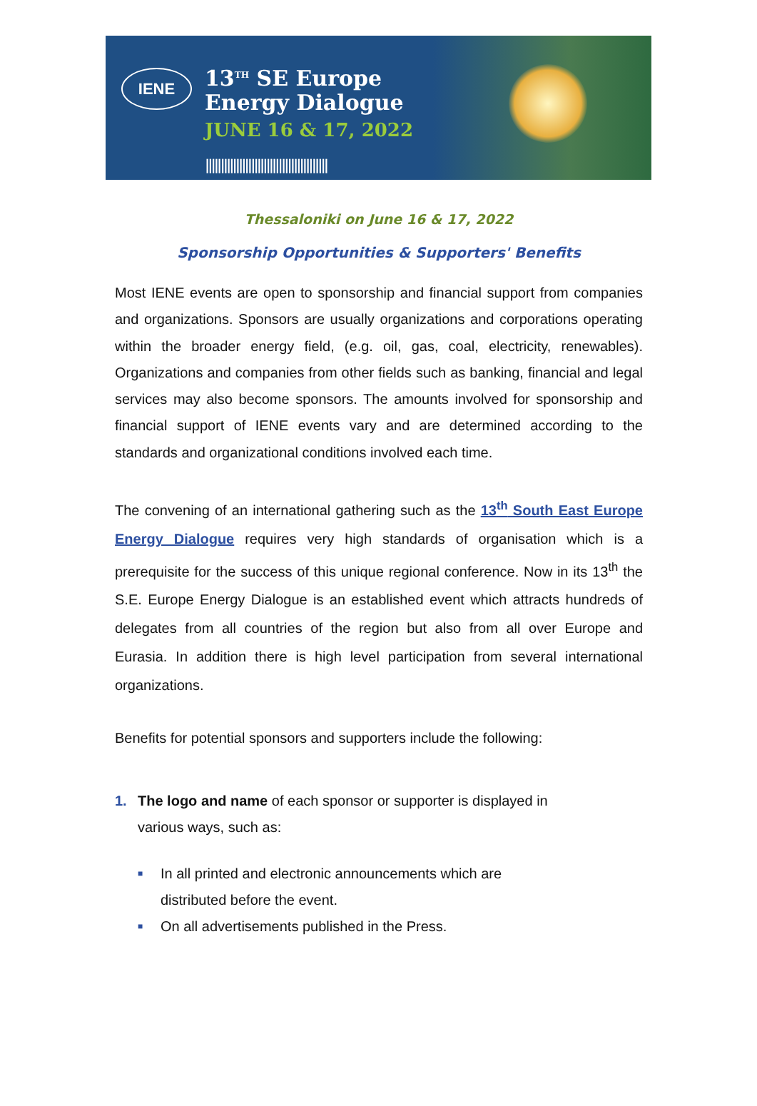IENE
13<sup>TH</sup> SE Europe
Energy Dialogue
JUNE 16 & 17, 2022
||||||||||||||||||||||||||||||||||||||||
Thessaloniki on June 16 & 17, 2022
Sponsorship Opportunities & Supporters' Benefits
Most IENE events are open to sponsorship and financial support from companies and organizations. Sponsors are usually organizations and corporations operating within the broader energy field, (e.g. oil, gas, coal, electricity, renewables). Organizations and companies from other fields such as banking, financial and legal services may also become sponsors. The amounts involved for sponsorship and financial support of IENE events vary and are determined according to the standards and organizational conditions involved each time.
The convening of an international gathering such as the 13<sup>th</sup> South East Europe Energy Dialogue requires very high standards of organisation which is a prerequisite for the success of this unique regional conference. Now in its 13<sup>th</sup> the S.E. Europe Energy Dialogue is an established event which attracts hundreds of delegates from all countries of the region but also from all over Europe and Eurasia. In addition there is high level participation from several international organizations.
Benefits for potential sponsors and supporters include the following:
1. The logo and name of each sponsor or supporter is displayed in
various ways, such as:
■ In all printed and electronic announcements which are
distributed before the event.
■ On all advertisements published in the Press.